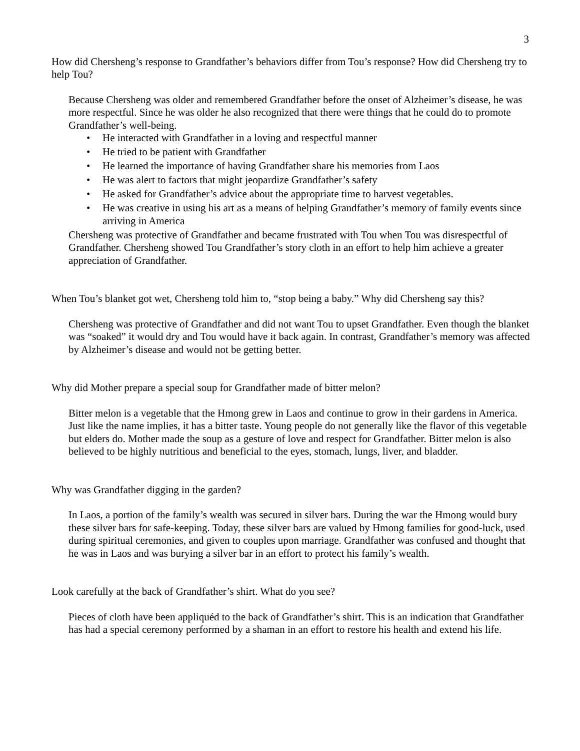3
How did Chersheng’s response to Grandfather’s behaviors differ from Tou’s response? How did Chersheng try to help Tou?
Because Chersheng was older and remembered Grandfather before the onset of Alzheimer’s disease, he was more respectful. Since he was older he also recognized that there were things that he could do to promote Grandfather’s well-being.
• He interacted with Grandfather in a loving and respectful manner
• He tried to be patient with Grandfather
• He learned the importance of having Grandfather share his memories from Laos
• He was alert to factors that might jeopardize Grandfather’s safety
• He asked for Grandfather’s advice about the appropriate time to harvest vegetables.
• He was creative in using his art as a means of helping Grandfather’s memory of family events since arriving in America
Chersheng was protective of Grandfather and became frustrated with Tou when Tou was disrespectful of Grandfather. Chersheng showed Tou Grandfather’s story cloth in an effort to help him achieve a greater appreciation of Grandfather.
When Tou’s blanket got wet, Chersheng told him to, “stop being a baby.” Why did Chersheng say this?
Chersheng was protective of Grandfather and did not want Tou to upset Grandfather. Even though the blanket was “soaked” it would dry and Tou would have it back again. In contrast, Grandfather’s memory was affected by Alzheimer’s disease and would not be getting better.
Why did Mother prepare a special soup for Grandfather made of bitter melon?
Bitter melon is a vegetable that the Hmong grew in Laos and continue to grow in their gardens in America. Just like the name implies, it has a bitter taste. Young people do not generally like the flavor of this vegetable but elders do. Mother made the soup as a gesture of love and respect for Grandfather. Bitter melon is also believed to be highly nutritious and beneficial to the eyes, stomach, lungs, liver, and bladder.
Why was Grandfather digging in the garden?
In Laos, a portion of the family’s wealth was secured in silver bars. During the war the Hmong would bury these silver bars for safe-keeping. Today, these silver bars are valued by Hmong families for good-luck, used during spiritual ceremonies, and given to couples upon marriage. Grandfather was confused and thought that he was in Laos and was burying a silver bar in an effort to protect his family’s wealth.
Look carefully at the back of Grandfather’s shirt. What do you see?
Pieces of cloth have been appliquéd to the back of Grandfather’s shirt. This is an indication that Grandfather has had a special ceremony performed by a shaman in an effort to restore his health and extend his life.